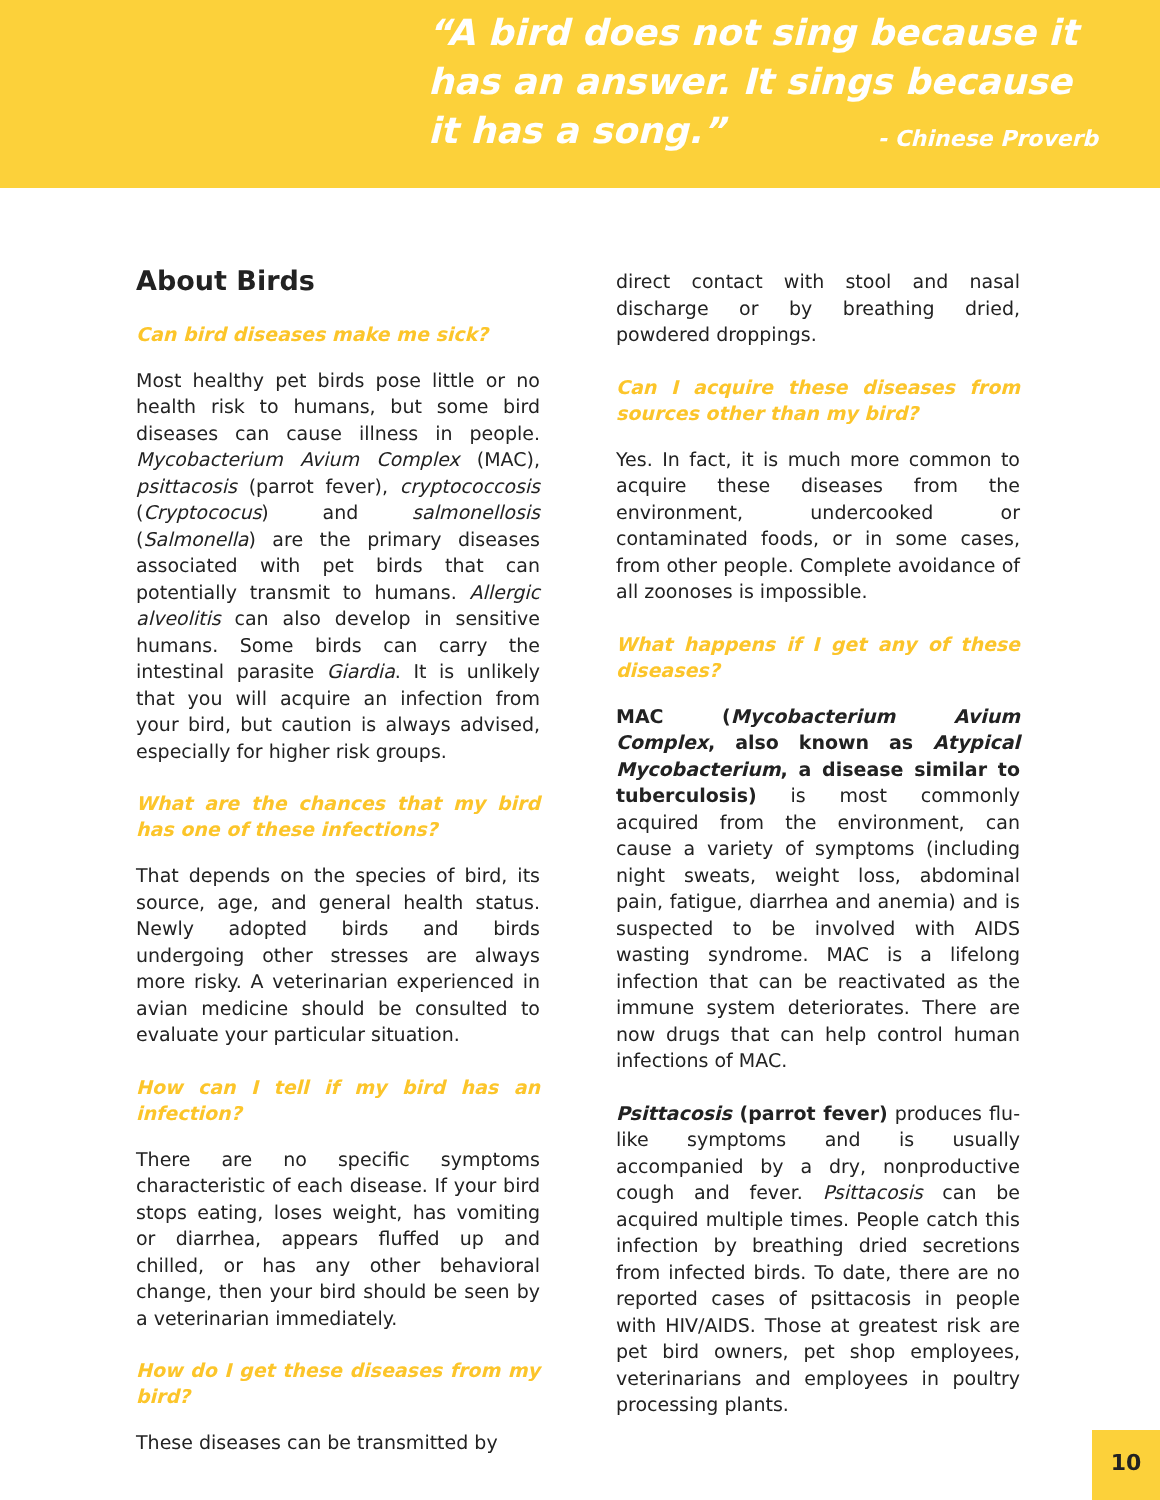“A bird does not sing because it has an answer. It sings because it has a song.” - Chinese Proverb
About Birds
Can bird diseases make me sick?
Most healthy pet birds pose little or no health risk to humans, but some bird diseases can cause illness in people. Mycobacterium Avium Complex (MAC), psittacosis (parrot fever), cryptococcosis (Cryptococus) and salmonellosis (Salmonella) are the primary diseases associated with pet birds that can potentially transmit to humans. Allergic alveolitis can also develop in sensitive humans. Some birds can carry the intestinal parasite Giardia. It is unlikely that you will acquire an infection from your bird, but caution is always advised, especially for higher risk groups.
What are the chances that my bird has one of these infections?
That depends on the species of bird, its source, age, and general health status. Newly adopted birds and birds undergoing other stresses are always more risky. A veterinarian experienced in avian medicine should be consulted to evaluate your particular situation.
How can I tell if my bird has an infection?
There are no specific symptoms characteristic of each disease. If your bird stops eating, loses weight, has vomiting or diarrhea, appears fluffed up and chilled, or has any other behavioral change, then your bird should be seen by a veterinarian immediately.
How do I get these diseases from my bird?
These diseases can be transmitted by
direct contact with stool and nasal discharge or by breathing dried, powdered droppings.
Can I acquire these diseases from sources other than my bird?
Yes. In fact, it is much more common to acquire these diseases from the environment, undercooked or contaminated foods, or in some cases, from other people. Complete avoidance of all zoonoses is impossible.
What happens if I get any of these diseases?
MAC (Mycobacterium Avium Complex, also known as Atypical Mycobacterium, a disease similar to tuberculosis) is most commonly acquired from the environment, can cause a variety of symptoms (including night sweats, weight loss, abdominal pain, fatigue, diarrhea and anemia) and is suspected to be involved with AIDS wasting syndrome. MAC is a lifelong infection that can be reactivated as the immune system deteriorates. There are now drugs that can help control human infections of MAC.
Psittacosis (parrot fever) produces flu-like symptoms and is usually accompanied by a dry, nonproductive cough and fever. Psittacosis can be acquired multiple times. People catch this infection by breathing dried secretions from infected birds. To date, there are no reported cases of psittacosis in people with HIV/AIDS. Those at greatest risk are pet bird owners, pet shop employees, veterinarians and employees in poultry processing plants.
10